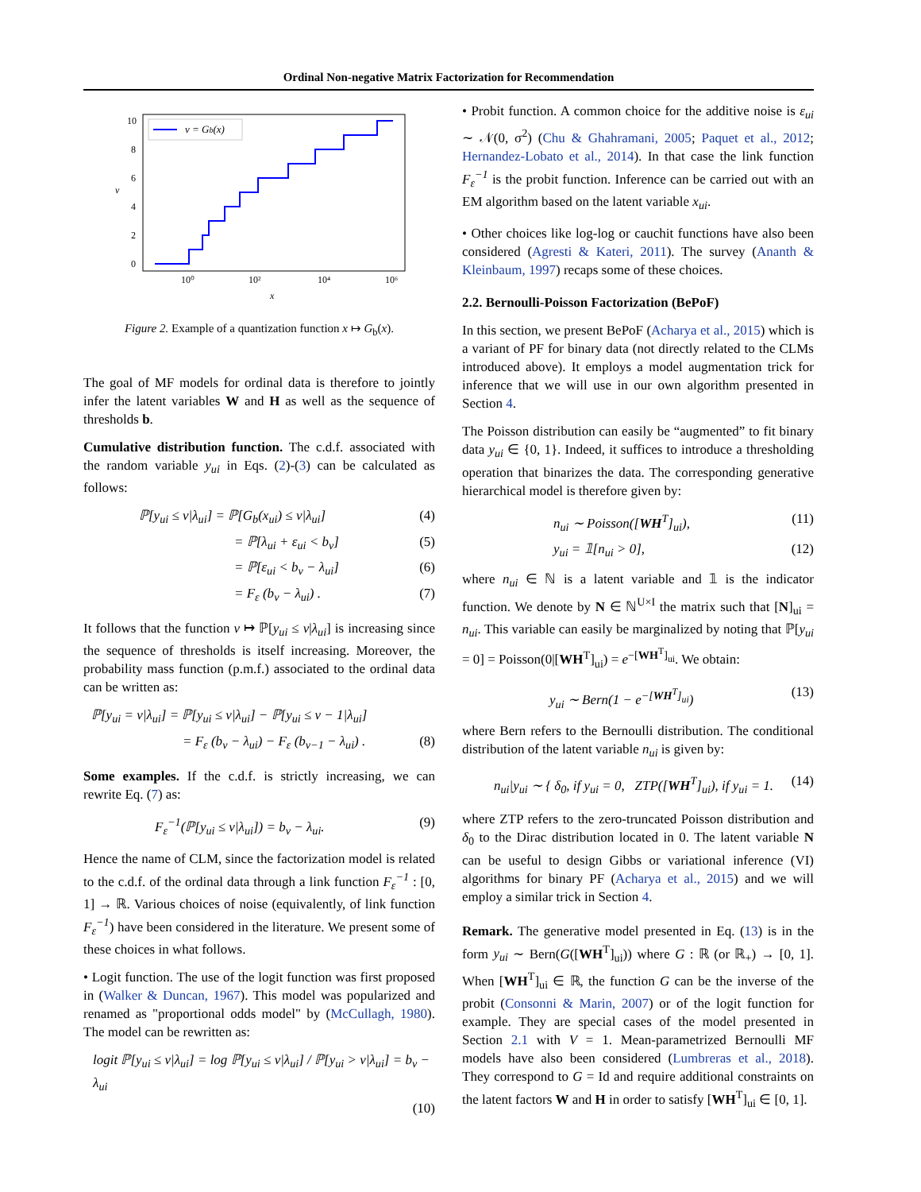Ordinal Non-negative Matrix Factorization for Recommendation
v = Gb(x)
10
8
6
4
2
0
10⁰
10²
10⁴
10⁶
x
v
Figure 2. Example of a quantization function x ↦ G<sub>b</sub>(x).
The goal of MF models for ordinal data is therefore to jointly infer the latent variables W and H as well as the sequence of thresholds b.
Cumulative distribution function. The c.d.f. associated with the random variable y<sub>ui</sub> in Eqs. (2)-(3) can be calculated as follows:
ℙ[y<sub>ui</sub> ≤ v|λ<sub>ui</sub>] = ℙ[G<sub>b</sub>(x<sub>ui</sub>) ≤ v|λ<sub>ui</sub>] (4)
= ℙ[λ<sub>ui</sub> + ε<sub>ui</sub> < b<sub>v</sub>] (5)
= ℙ[ε<sub>ui</sub> < b<sub>v</sub> − λ<sub>ui</sub>] (6)
= F<sub>ε</sub> (b<sub>v</sub> − λ<sub>ui</sub>) . (7)
It follows that the function v ↦ ℙ[y<sub>ui</sub> ≤ v|λ<sub>ui</sub>] is increasing since the sequence of thresholds is itself increasing. Moreover, the probability mass function (p.m.f.) associated to the ordinal data can be written as:
ℙ[y<sub>ui</sub> = v|λ<sub>ui</sub>] = ℙ[y<sub>ui</sub> ≤ v|λ<sub>ui</sub>] − ℙ[y<sub>ui</sub> ≤ v − 1|λ<sub>ui</sub>]
= F<sub>ε</sub> (b<sub>v</sub> − λ<sub>ui</sub>) − F<sub>ε</sub> (b<sub>v−1</sub> − λ<sub>ui</sub>) . (8)
Some examples. If the c.d.f. is strictly increasing, we can rewrite Eq. (7) as:
F<sub>ε</sub><sup>−1</sup>(ℙ[y<sub>ui</sub> ≤ v|λ<sub>ui</sub>]) = b<sub>v</sub> − λ<sub>ui</sub>. (9)
Hence the name of CLM, since the factorization model is related to the c.d.f. of the ordinal data through a link function F<sub>ε</sub><sup>−1</sup> : [0, 1] → ℝ. Various choices of noise (equivalently, of link function F<sub>ε</sub><sup>−1</sup>) have been considered in the literature. We present some of these choices in what follows.
• Logit function. The use of the logit function was first proposed in (Walker & Duncan, 1967). This model was popularized and renamed as "proportional odds model" by (McCullagh, 1980). The model can be rewritten as:
logit ℙ[y<sub>ui</sub> ≤ v|λ<sub>ui</sub>] = log ℙ[y<sub>ui</sub> ≤ v|λ<sub>ui</sub>] / ℙ[y<sub>ui</sub> > v|λ<sub>ui</sub>] = b<sub>v</sub> − λ<sub>ui</sub>
(10)
• Probit function. A common choice for the additive noise is ε<sub>ui</sub> ∼ 𝒩(0, σ<sup>2</sup>) (Chu & Ghahramani, 2005; Paquet et al., 2012; Hernandez-Lobato et al., 2014). In that case the link function F<sub>ε</sub><sup>−1</sup> is the probit function. Inference can be carried out with an EM algorithm based on the latent variable x<sub>ui</sub>.
• Other choices like log-log or cauchit functions have also been considered (Agresti & Kateri, 2011). The survey (Ananth & Kleinbaum, 1997) recaps some of these choices.
2.2. Bernoulli-Poisson Factorization (BePoF)
In this section, we present BePoF (Acharya et al., 2015) which is a variant of PF for binary data (not directly related to the CLMs introduced above). It employs a model augmentation trick for inference that we will use in our own algorithm presented in Section 4.
The Poisson distribution can easily be “augmented” to fit binary data y<sub>ui</sub> ∈ {0, 1}. Indeed, it suffices to introduce a thresholding operation that binarizes the data. The corresponding generative hierarchical model is therefore given by:
n<sub>ui</sub> ∼ Poisson([WH<sup>T</sup>]<sub>ui</sub>), (11)
y<sub>ui</sub> = 𝟙[n<sub>ui</sub> > 0], (12)
where n<sub>ui</sub> ∈ ℕ is a latent variable and 𝟙 is the indicator function. We denote by N ∈ ℕ<sup>U×I</sup> the matrix such that [N]<sub>ui</sub> = n<sub>ui</sub>. This variable can easily be marginalized by noting that ℙ[y<sub>ui</sub> = 0] = Poisson(0|[WH<sup>T</sup>]<sub>ui</sub>) = e<sup>−[WH<sup>T</sup>]<sub>ui</sub></sup>. We obtain:
y<sub>ui</sub> ∼ Bern(1 − e<sup>−[WH<sup>T</sup>]<sub>ui</sub></sup>) (13)
where Bern refers to the Bernoulli distribution. The conditional distribution of the latent variable n<sub>ui</sub> is given by:
n<sub>ui</sub>|y<sub>ui</sub> ∼ { δ<sub>0</sub>, if y<sub>ui</sub> = 0, ZTP([WH<sup>T</sup>]<sub>ui</sub>), if y<sub>ui</sub> = 1. (14)
where ZTP refers to the zero-truncated Poisson distribution and δ<sub>0</sub> to the Dirac distribution located in 0. The latent variable N can be useful to design Gibbs or variational inference (VI) algorithms for binary PF (Acharya et al., 2015) and we will employ a similar trick in Section 4.
Remark. The generative model presented in Eq. (13) is in the form y<sub>ui</sub> ∼ Bern(G([WH<sup>T</sup>]<sub>ui</sub>)) where G : ℝ (or ℝ<sub>+</sub>) → [0, 1]. When [WH<sup>T</sup>]<sub>ui</sub> ∈ ℝ, the function G can be the inverse of the probit (Consonni & Marin, 2007) or of the logit function for example. They are special cases of the model presented in Section 2.1 with V = 1. Mean-parametrized Bernoulli MF models have also been considered (Lumbreras et al., 2018). They correspond to G = Id and require additional constraints on the latent factors W and H in order to satisfy [WH<sup>T</sup>]<sub>ui</sub> ∈ [0, 1].